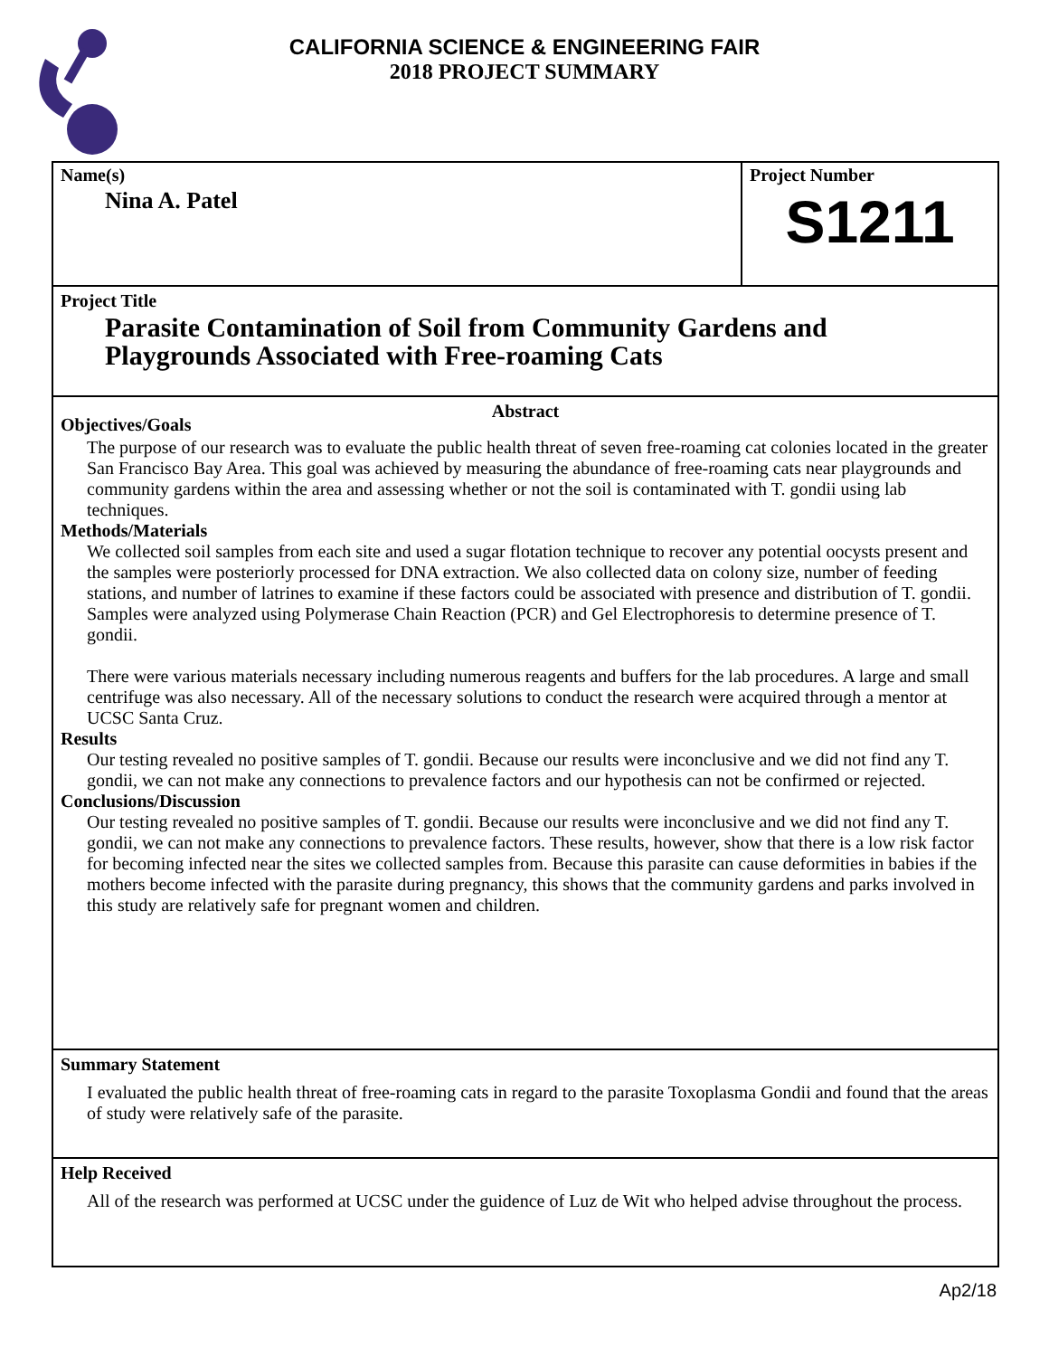CALIFORNIA SCIENCE & ENGINEERING FAIR
2018 PROJECT SUMMARY
Name(s)
Nina A. Patel
Project Number
S1211
Project Title
Parasite Contamination of Soil from Community Gardens and
Playgrounds Associated with Free-roaming Cats
Abstract
Objectives/Goals
The purpose of our research was to evaluate the public health threat of seven free-roaming cat colonies located in the greater San Francisco Bay Area. This goal was achieved by measuring the abundance of free-roaming cats near playgrounds and community gardens within the area and assessing whether or not the soil is contaminated with T. gondii using lab techniques.
Methods/Materials
We collected soil samples from each site and used a sugar flotation technique to recover any potential oocysts present and the samples were posteriorly processed for DNA extraction. We also collected data on colony size, number of feeding stations, and number of latrines to examine if these factors could be associated with presence and distribution of T. gondii. Samples were analyzed using Polymerase Chain Reaction (PCR) and Gel Electrophoresis to determine presence of T. gondii.
There were various materials necessary including numerous reagents and buffers for the lab procedures. A large and small centrifuge was also necessary. All of the necessary solutions to conduct the research were acquired through a mentor at UCSC Santa Cruz.
Results
Our testing revealed no positive samples of T. gondii. Because our results were inconclusive and we did not find any T. gondii, we can not make any connections to prevalence factors and our hypothesis can not be confirmed or rejected.
Conclusions/Discussion
Our testing revealed no positive samples of T. gondii. Because our results were inconclusive and we did not find any T. gondii, we can not make any connections to prevalence factors. These results, however, show that there is a low risk factor for becoming infected near the sites we collected samples from. Because this parasite can cause deformities in babies if the mothers become infected with the parasite during pregnancy, this shows that the community gardens and parks involved in this study are relatively safe for pregnant women and children.
Summary Statement
I evaluated the public health threat of free-roaming cats in regard to the parasite Toxoplasma Gondii and found that the areas of study were relatively safe of the parasite.
Help Received
All of the research was performed at UCSC under the guidence of Luz de Wit who helped advise throughout the process.
Ap2/18